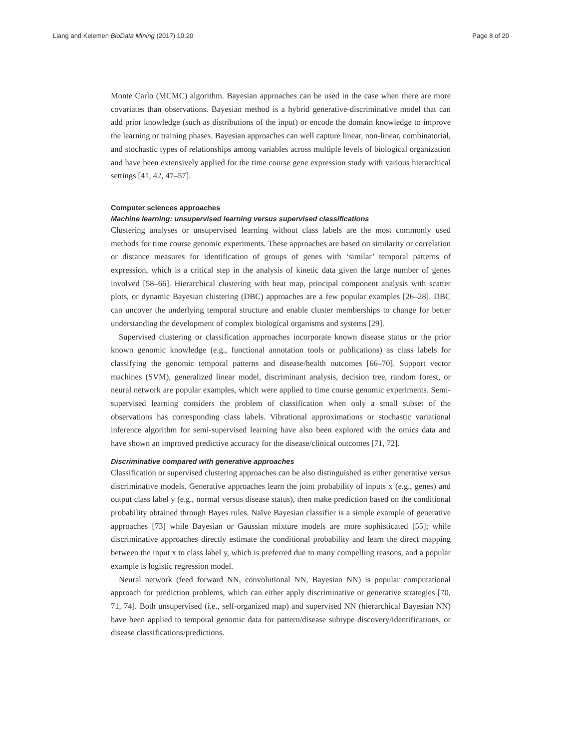Liang and Kelemen BioData Mining (2017) 10:20 Page 8 of 20
Monte Carlo (MCMC) algorithm. Bayesian approaches can be used in the case when there are more covariates than observations. Bayesian method is a hybrid generative-discriminative model that can add prior knowledge (such as distributions of the input) or encode the domain knowledge to improve the learning or training phases. Bayesian approaches can well capture linear, non-linear, combinatorial, and stochastic types of relationships among variables across multiple levels of biological organization and have been extensively applied for the time course gene expression study with various hierarchical settings [41, 42, 47–57].
Computer sciences approaches
Machine learning: unsupervised learning versus supervised classifications
Clustering analyses or unsupervised learning without class labels are the most commonly used methods for time course genomic experiments. These approaches are based on similarity or correlation or distance measures for identification of groups of genes with ‘similar’ temporal patterns of expression, which is a critical step in the analysis of kinetic data given the large number of genes involved [58–66]. Hierarchical clustering with heat map, principal component analysis with scatter plots, or dynamic Bayesian clustering (DBC) approaches are a few popular examples [26–28]. DBC can uncover the underlying temporal structure and enable cluster memberships to change for better understanding the development of complex biological organisms and systems [29].
Supervised clustering or classification approaches incorporate known disease status or the prior known genomic knowledge (e.g., functional annotation tools or publications) as class labels for classifying the genomic temporal patterns and disease/health outcomes [66–70]. Support vector machines (SVM), generalized linear model, discriminant analysis, decision tree, random forest, or neural network are popular examples, which were applied to time course genomic experiments. Semi-supervised learning considers the problem of classification when only a small subset of the observations has corresponding class labels. Vibrational approximations or stochastic variational inference algorithm for semi-supervised learning have also been explored with the omics data and have shown an improved predictive accuracy for the disease/clinical outcomes [71, 72].
Discriminative compared with generative approaches
Classification or supervised clustering approaches can be also distinguished as either generative versus discriminative models. Generative approaches learn the joint probability of inputs x (e.g., genes) and output class label y (e.g., normal versus disease status), then make prediction based on the conditional probability obtained through Bayes rules. Naïve Bayesian classifier is a simple example of generative approaches [73] while Bayesian or Gaussian mixture models are more sophisticated [55]; while discriminative approaches directly estimate the conditional probability and learn the direct mapping between the input x to class label y, which is preferred due to many compelling reasons, and a popular example is logistic regression model.
Neural network (feed forward NN, convolutional NN, Bayesian NN) is popular computational approach for prediction problems, which can either apply discriminative or generative strategies [70, 71, 74]. Both unsupervised (i.e., self-organized map) and supervised NN (hierarchical Bayesian NN) have been applied to temporal genomic data for pattern/disease subtype discovery/identifications, or disease classifications/predictions.